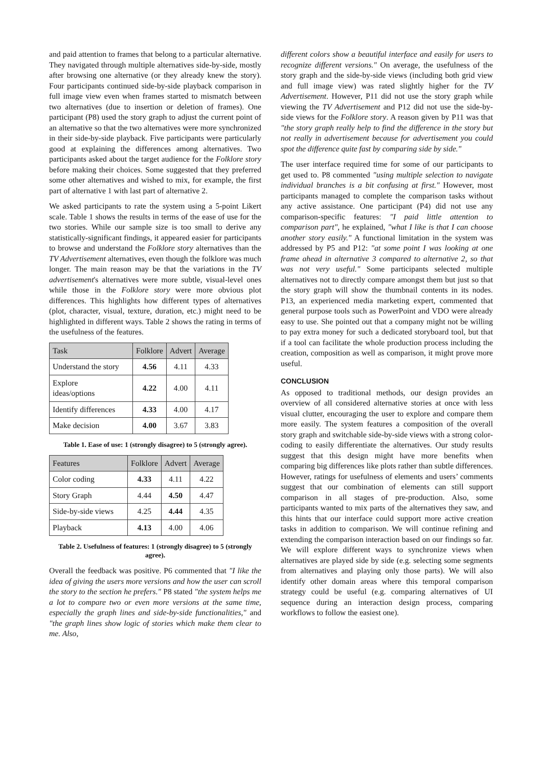and paid attention to frames that belong to a particular alternative. They navigated through multiple alternatives side-by-side, mostly after browsing one alternative (or they already knew the story). Four participants continued side-by-side playback comparison in full image view even when frames started to mismatch between two alternatives (due to insertion or deletion of frames). One participant (P8) used the story graph to adjust the current point of an alternative so that the two alternatives were more synchronized in their side-by-side playback. Five participants were particularly good at explaining the differences among alternatives. Two participants asked about the target audience for the Folklore story before making their choices. Some suggested that they preferred some other alternatives and wished to mix, for example, the first part of alternative 1 with last part of alternative 2.
We asked participants to rate the system using a 5-point Likert scale. Table 1 shows the results in terms of the ease of use for the two stories. While our sample size is too small to derive any statistically-significant findings, it appeared easier for participants to browse and understand the Folklore story alternatives than the TV Advertisement alternatives, even though the folklore was much longer. The main reason may be that the variations in the TV advertisement's alternatives were more subtle, visual-level ones while those in the Folklore story were more obvious plot differences. This highlights how different types of alternatives (plot, character, visual, texture, duration, etc.) might need to be highlighted in different ways. Table 2 shows the rating in terms of the usefulness of the features.
| Task | Folklore | Advert | Average |
| --- | --- | --- | --- |
| Understand the story | 4.56 | 4.11 | 4.33 |
| Explore ideas/options | 4.22 | 4.00 | 4.11 |
| Identify differences | 4.33 | 4.00 | 4.17 |
| Make decision | 4.00 | 3.67 | 3.83 |
Table 1. Ease of use: 1 (strongly disagree) to 5 (strongly agree).
| Features | Folklore | Advert | Average |
| --- | --- | --- | --- |
| Color coding | 4.33 | 4.11 | 4.22 |
| Story Graph | 4.44 | 4.50 | 4.47 |
| Side-by-side views | 4.25 | 4.44 | 4.35 |
| Playback | 4.13 | 4.00 | 4.06 |
Table 2. Usefulness of features: 1 (strongly disagree) to 5 (strongly agree).
Overall the feedback was positive. P6 commented that "I like the idea of giving the users more versions and how the user can scroll the story to the section he prefers." P8 stated "the system helps me a lot to compare two or even more versions at the same time, especially the graph lines and side-by-side functionalities," and "the graph lines show logic of stories which make them clear to me. Also,
different colors show a beautiful interface and easily for users to recognize different versions." On average, the usefulness of the story graph and the side-by-side views (including both grid view and full image view) was rated slightly higher for the TV Advertisement. However, P11 did not use the story graph while viewing the TV Advertisement and P12 did not use the side-by-side views for the Folklore story. A reason given by P11 was that "the story graph really help to find the difference in the story but not really in advertisement because for advertisement you could spot the difference quite fast by comparing side by side."
The user interface required time for some of our participants to get used to. P8 commented "using multiple selection to navigate individual branches is a bit confusing at first." However, most participants managed to complete the comparison tasks without any active assistance. One participant (P4) did not use any comparison-specific features: "I paid little attention to comparison part", he explained, "what I like is that I can choose another story easily." A functional limitation in the system was addressed by P5 and P12: "at some point I was looking at one frame ahead in alternative 3 compared to alternative 2, so that was not very useful." Some participants selected multiple alternatives not to directly compare amongst them but just so that the story graph will show the thumbnail contents in its nodes. P13, an experienced media marketing expert, commented that general purpose tools such as PowerPoint and VDO were already easy to use. She pointed out that a company might not be willing to pay extra money for such a dedicated storyboard tool, but that if a tool can facilitate the whole production process including the creation, composition as well as comparison, it might prove more useful.
CONCLUSION
As opposed to traditional methods, our design provides an overview of all considered alternative stories at once with less visual clutter, encouraging the user to explore and compare them more easily. The system features a composition of the overall story graph and switchable side-by-side views with a strong color-coding to easily differentiate the alternatives. Our study results suggest that this design might have more benefits when comparing big differences like plots rather than subtle differences. However, ratings for usefulness of elements and users’ comments suggest that our combination of elements can still support comparison in all stages of pre-production. Also, some participants wanted to mix parts of the alternatives they saw, and this hints that our interface could support more active creation tasks in addition to comparison. We will continue refining and extending the comparison interaction based on our findings so far. We will explore different ways to synchronize views when alternatives are played side by side (e.g. selecting some segments from alternatives and playing only those parts). We will also identify other domain areas where this temporal comparison strategy could be useful (e.g. comparing alternatives of UI sequence during an interaction design process, comparing workflows to follow the easiest one).